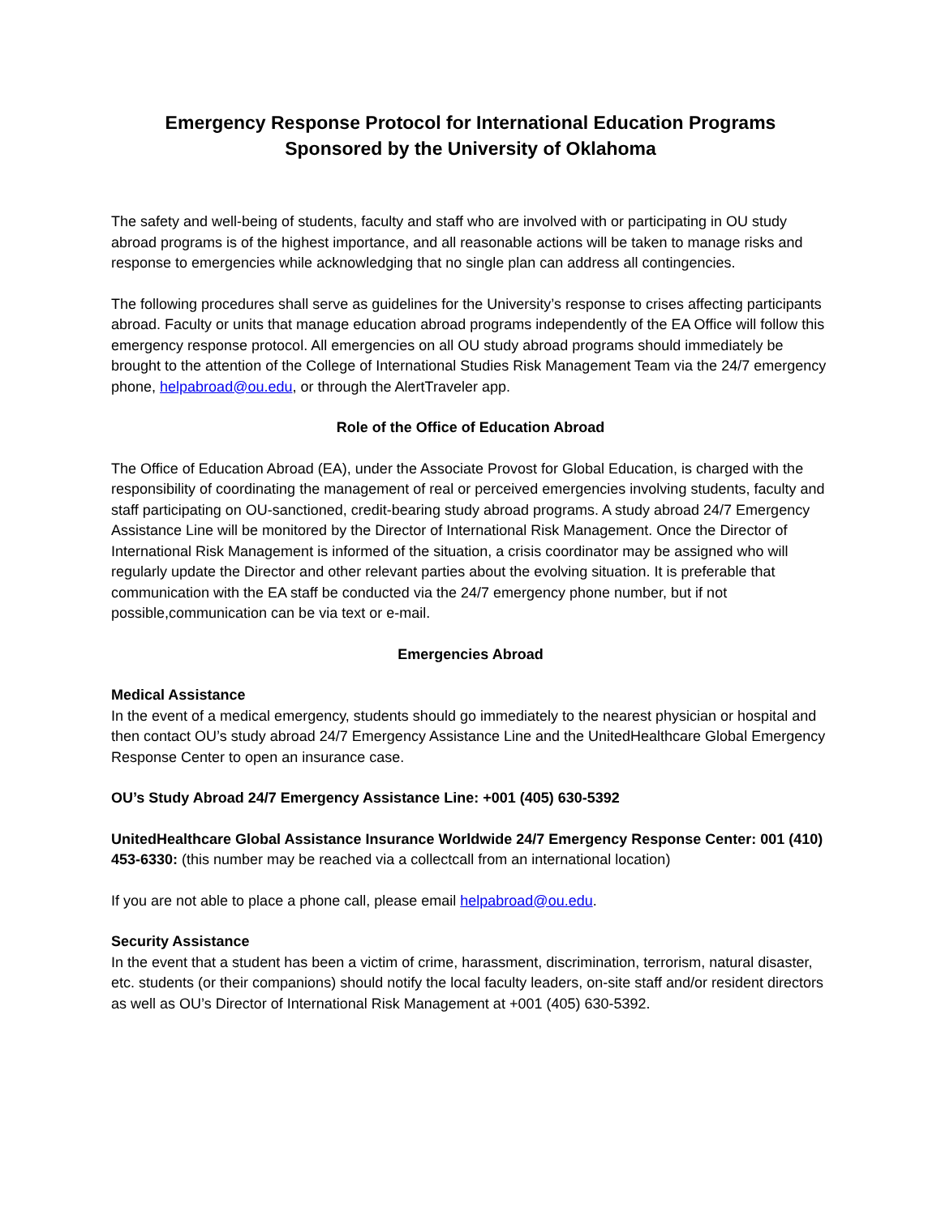Emergency Response Protocol for International Education Programs
Sponsored by the University of Oklahoma
The safety and well-being of students, faculty and staff who are involved with or participating in OU study abroad programs is of the highest importance, and all reasonable actions will be taken to manage risks and response to emergencies while acknowledging that no single plan can address all contingencies.
The following procedures shall serve as guidelines for the University’s response to crises affecting participants abroad. Faculty or units that manage education abroad programs independently of the EA Office will follow this emergency response protocol. All emergencies on all OU study abroad programs should immediately be brought to the attention of the College of International Studies Risk Management Team via the 24/7 emergency phone, helpabroad@ou.edu, or through the AlertTraveler app.
Role of the Office of Education Abroad
The Office of Education Abroad (EA), under the Associate Provost for Global Education, is charged with the responsibility of coordinating the management of real or perceived emergencies involving students, faculty and staff participating on OU-sanctioned, credit-bearing study abroad programs. A study abroad 24/7 Emergency Assistance Line will be monitored by the Director of International Risk Management. Once the Director of International Risk Management is informed of the situation, a crisis coordinator may be assigned who will regularly update the Director and other relevant parties about the evolving situation. It is preferable that communication with the EA staff be conducted via the 24/7 emergency phone number, but if not possible,communication can be via text or e-mail.
Emergencies Abroad
Medical Assistance
In the event of a medical emergency, students should go immediately to the nearest physician or hospital and then contact OU’s study abroad 24/7 Emergency Assistance Line and the UnitedHealthcare Global Emergency Response Center to open an insurance case.
OU’s Study Abroad 24/7 Emergency Assistance Line: +001 (405) 630-5392
UnitedHealthcare Global Assistance Insurance Worldwide 24/7 Emergency Response Center: 001 (410) 453-6330: (this number may be reached via a collectcall from an international location)
If you are not able to place a phone call, please email helpabroad@ou.edu.
Security Assistance
In the event that a student has been a victim of crime, harassment, discrimination, terrorism, natural disaster, etc. students (or their companions) should notify the local faculty leaders, on-site staff and/or resident directors as well as OU’s Director of International Risk Management at +001 (405) 630-5392.